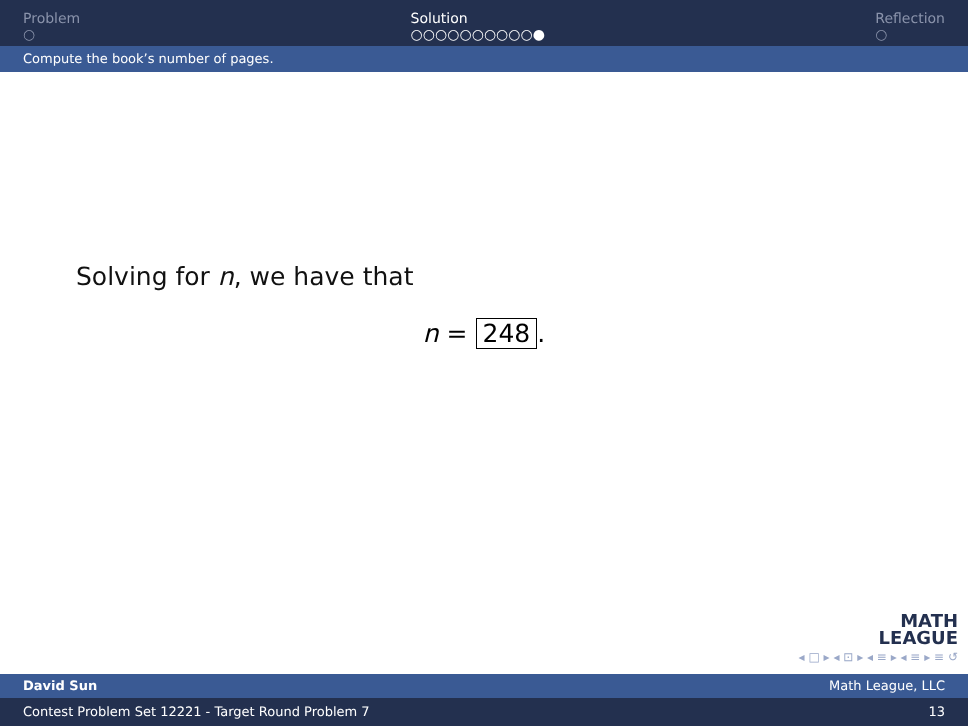Problem
○
Solution
○○○○○○○○○○●
Reflection
○
Compute the book’s number of pages.
Solving for n, we have that
n = 248.
MATH
LEAGUE
◂ □ ▸ ◂ ⊡ ▸ ◂ ≡ ▸ ◂ ≡ ▸ ≡ ↺
David Sun Math League, LLC
Contest Problem Set 12221 - Target Round Problem 7 13